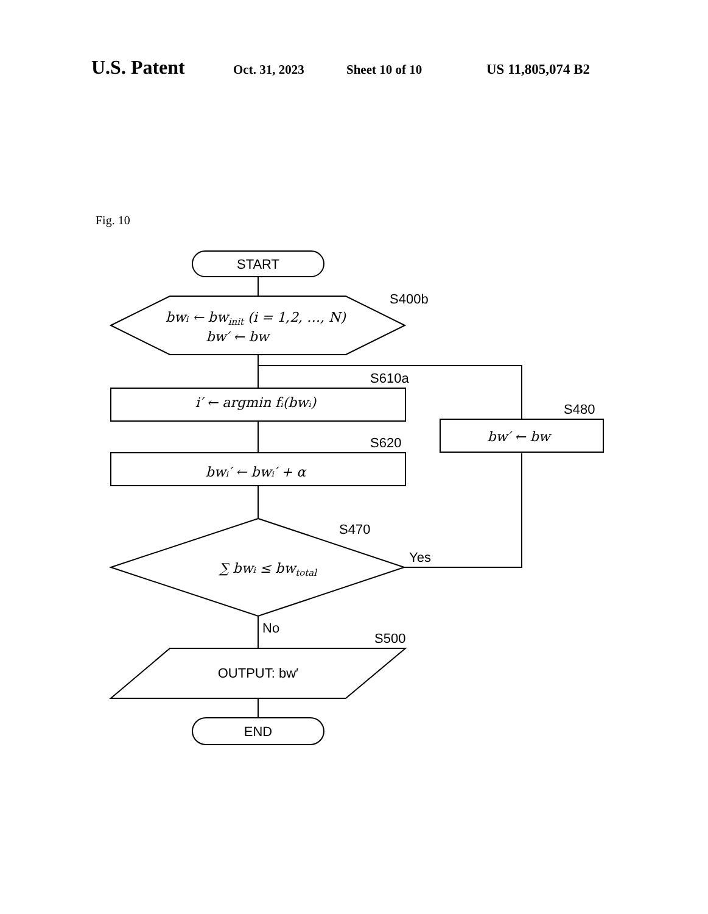U.S. Patent Oct. 31, 2023 Sheet 10 of 10 US 11,805,074 B2
Fig. 10
START
bwᵢ ← bwinit (i = 1,2, …, N)
bw′ ← bw
S400b
i′ ← argmin fᵢ(bwᵢ)
S610a
bwᵢ′ ← bwᵢ′ + α
S620
bw′ ← bw
S480
∑ bwᵢ ≤ bwtotal
S470
Yes
No
OUTPUT: bw′
S500
END